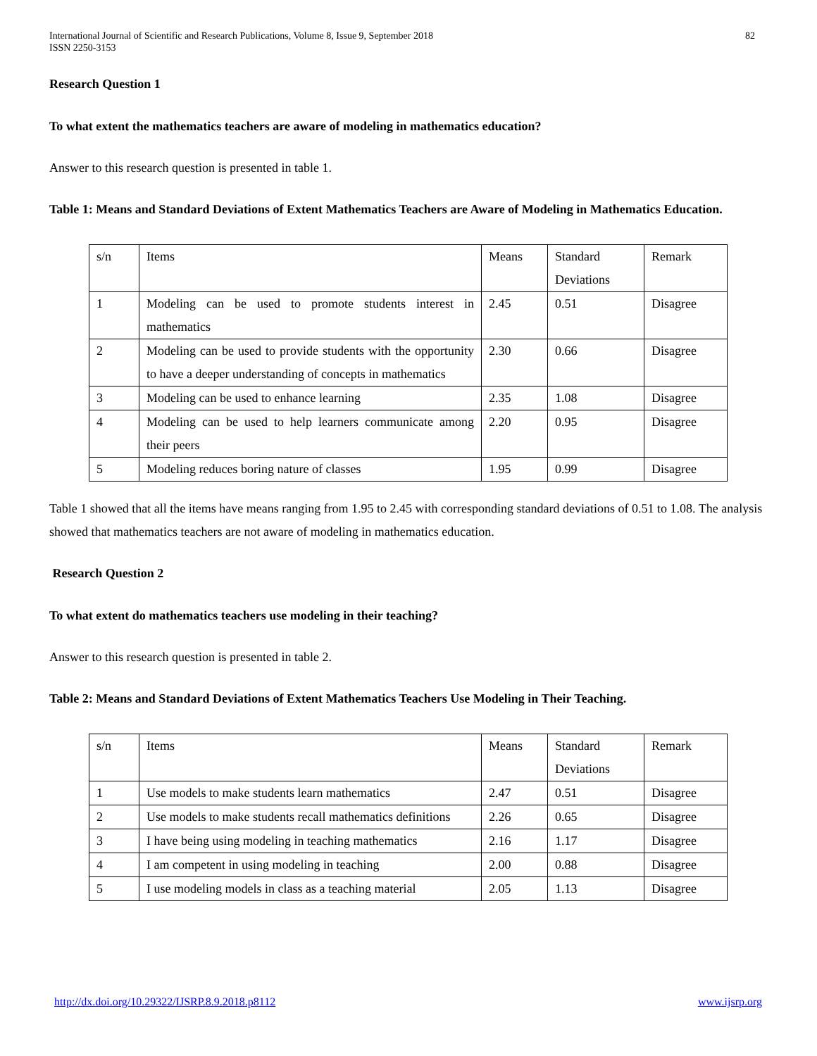International Journal of Scientific and Research Publications, Volume 8, Issue 9, September 2018
ISSN 2250-3153
82
Research Question 1
To what extent the mathematics teachers are aware of modeling in mathematics education?
Answer to this research question is presented in table 1.
Table 1: Means and Standard Deviations of Extent Mathematics Teachers are Aware of Modeling in Mathematics Education.
| s/n | Items | Means | Standard Deviations | Remark |
| 1 | Modeling can be used to promote students interest in mathematics | 2.45 | 0.51 | Disagree |
| 2 | Modeling can be used to provide students with the opportunity to have a deeper understanding of concepts in mathematics | 2.30 | 0.66 | Disagree |
| 3 | Modeling can be used to enhance learning | 2.35 | 1.08 | Disagree |
| 4 | Modeling can be used to help learners communicate among their peers | 2.20 | 0.95 | Disagree |
| 5 | Modeling reduces boring nature of classes | 1.95 | 0.99 | Disagree |
Table 1 showed that all the items have means ranging from 1.95 to 2.45 with corresponding standard deviations of 0.51 to 1.08. The analysis showed that mathematics teachers are not aware of modeling in mathematics education.
Research Question 2
To what extent do mathematics teachers use modeling in their teaching?
Answer to this research question is presented in table 2.
Table 2: Means and Standard Deviations of Extent Mathematics Teachers Use Modeling in Their Teaching.
| s/n | Items | Means | Standard Deviations | Remark |
| 1 | Use models to make students learn mathematics | 2.47 | 0.51 | Disagree |
| 2 | Use models to make students recall mathematics definitions | 2.26 | 0.65 | Disagree |
| 3 | I have being using modeling in teaching mathematics | 2.16 | 1.17 | Disagree |
| 4 | I am competent in using modeling in teaching | 2.00 | 0.88 | Disagree |
| 5 | I use modeling models in class as a teaching material | 2.05 | 1.13 | Disagree |
http://dx.doi.org/10.29322/IJSRP.8.9.2018.p8112 www.ijsrp.org